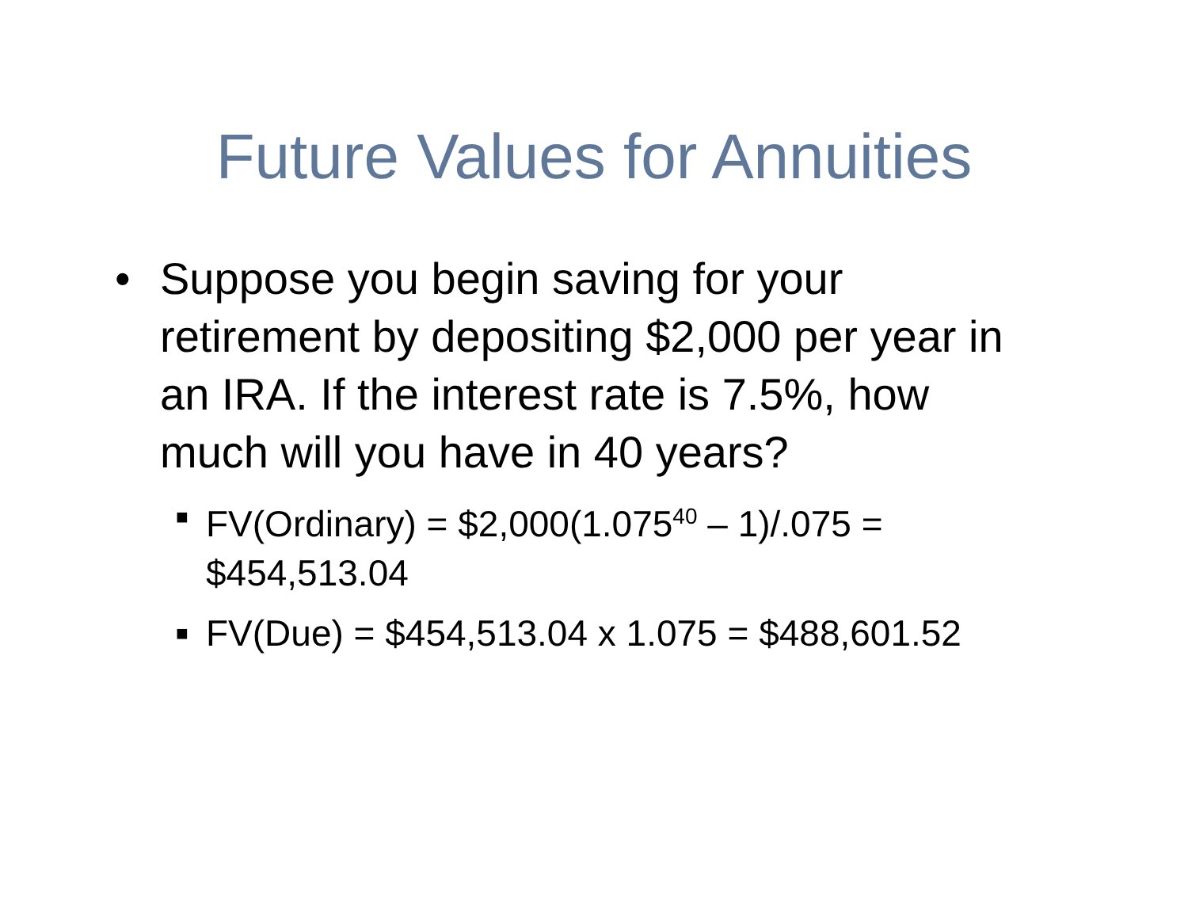Future Values for Annuities
• Suppose you begin saving for your retirement by depositing $2,000 per year in an IRA. If the interest rate is 7.5%, how much will you have in 40 years?
■
FV(Ordinary) = $2,000(1.075<sup>40</sup> – 1)/.075 = $454,513.04
■
FV(Due) = $454,513.04 x 1.075 = $488,601.52